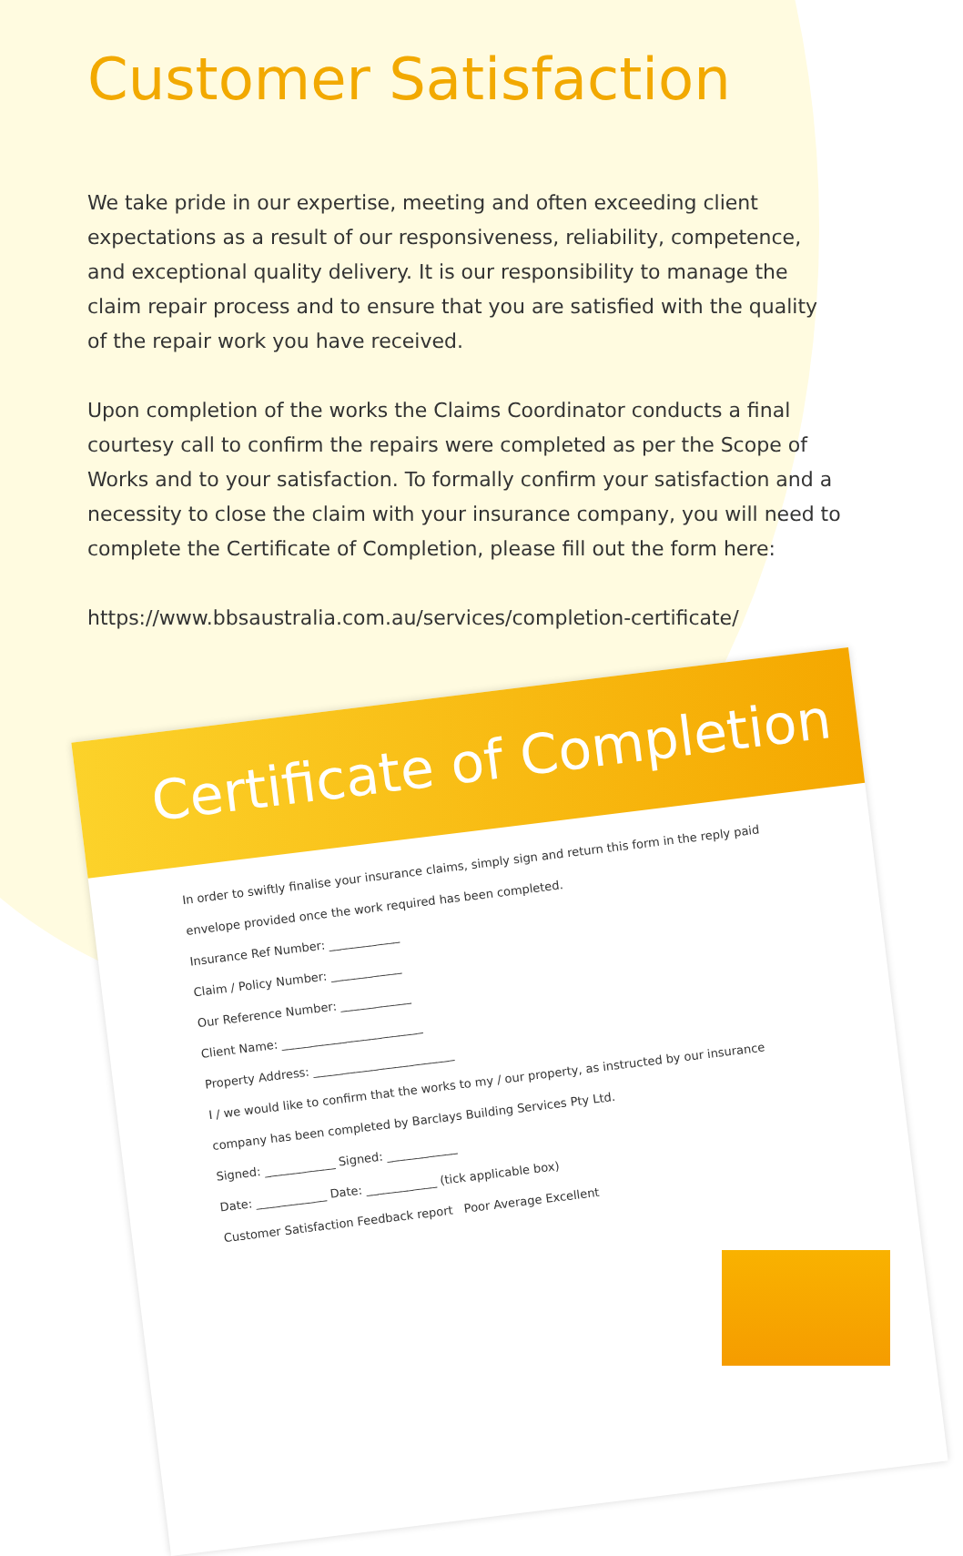Customer Satisfaction
We take pride in our expertise, meeting and often exceeding client expectations as a result of our responsiveness, reliability, competence, and exceptional quality delivery. It is our responsibility to manage the claim repair process and to ensure that you are satisfied with the quality of the repair work you have received.
Upon completion of the works the Claims Coordinator conducts a final courtesy call to confirm the repairs were completed as per the Scope of Works and to your satisfaction. To formally confirm your satisfaction and a necessity to close the claim with your insurance company, you will need to complete the Certificate of Completion, please fill out the form here:
https://www.bbsaustralia.com.au/services/completion-certificate/
Certificate of Completion
In order to swiftly finalise your insurance claims, simply sign and return this form in the reply paid envelope provided once the work required has been completed.
Insurance Ref Number: ____________
Claim / Policy Number: ____________
Our Reference Number: ____________
Client Name: ________________________
Property Address: ________________________
I / we would like to confirm that the works to my / our property, as instructed by our insurance company has been completed by Barclays Building Services Pty Ltd.
Signed: ____________ Signed: ____________
Date: ____________ Date: ____________ (tick applicable box)
Customer Satisfaction Feedback report Poor Average Excellent